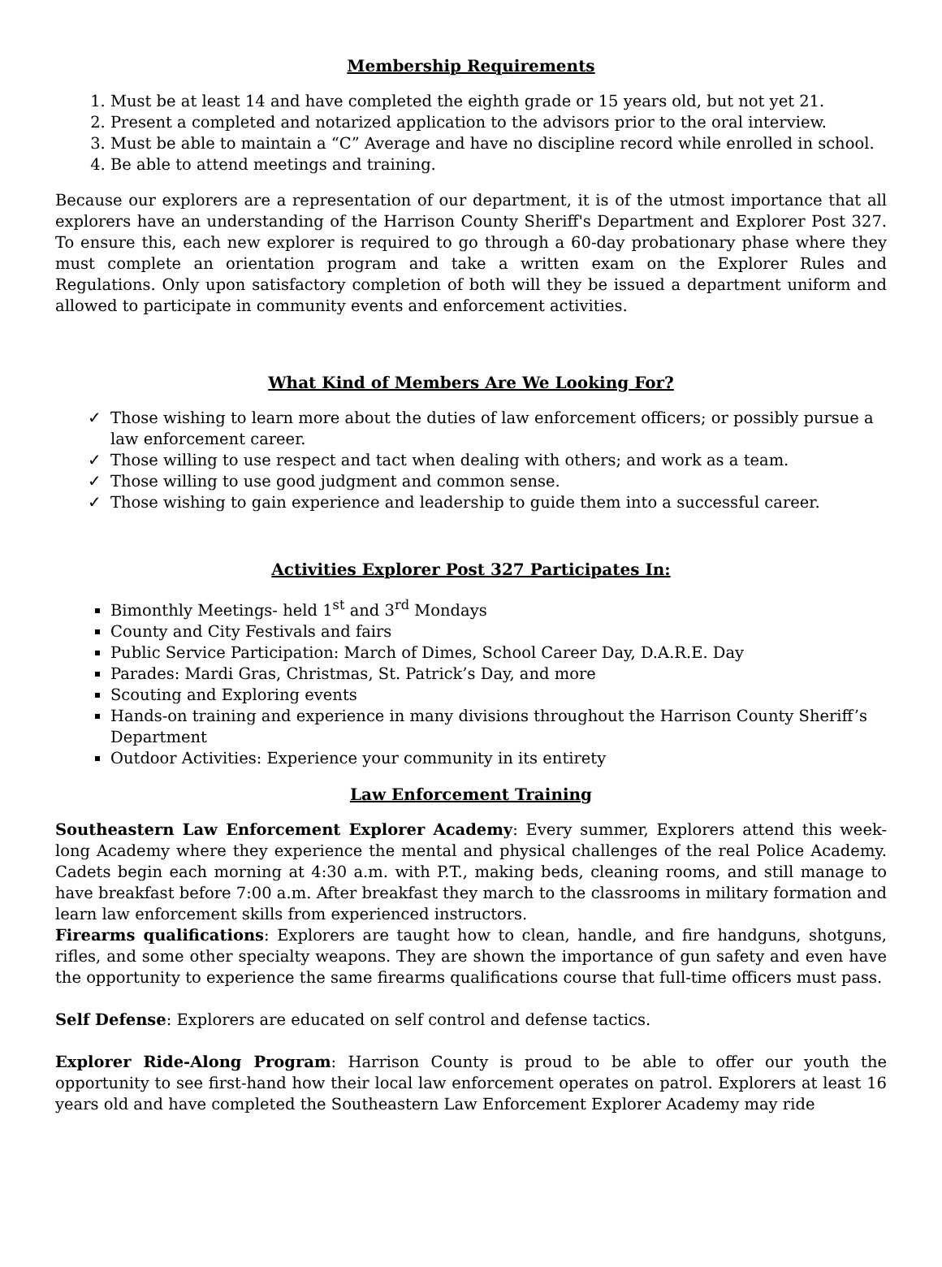Membership Requirements
Must be at least 14 and have completed the eighth grade or 15 years old, but not yet 21.
Present a completed and notarized application to the advisors prior to the oral interview.
Must be able to maintain a “C” Average and have no discipline record while enrolled in school.
Be able to attend meetings and training.
Because our explorers are a representation of our department, it is of the utmost importance that all explorers have an understanding of the Harrison County Sheriff's Department and Explorer Post 327. To ensure this, each new explorer is required to go through a 60-day probationary phase where they must complete an orientation program and take a written exam on the Explorer Rules and Regulations. Only upon satisfactory completion of both will they be issued a department uniform and allowed to participate in community events and enforcement activities.
What Kind of Members Are We Looking For?
✓ Those wishing to learn more about the duties of law enforcement officers; or possibly pursue a law enforcement career.
✓ Those willing to use respect and tact when dealing with others; and work as a team.
✓ Those willing to use good judgment and common sense.
✓ Those wishing to gain experience and leadership to guide them into a successful career.
Activities Explorer Post 327 Participates In:
Bimonthly Meetings- held 1<sup>st</sup> and 3<sup>rd</sup> Mondays
County and City Festivals and fairs
Public Service Participation: March of Dimes, School Career Day, D.A.R.E. Day
Parades: Mardi Gras, Christmas, St. Patrick’s Day, and more
Scouting and Exploring events
Hands-on training and experience in many divisions throughout the Harrison County Sheriff’s Department
Outdoor Activities: Experience your community in its entirety
Law Enforcement Training
Southeastern Law Enforcement Explorer Academy: Every summer, Explorers attend this week-long Academy where they experience the mental and physical challenges of the real Police Academy. Cadets begin each morning at 4:30 a.m. with P.T., making beds, cleaning rooms, and still manage to have breakfast before 7:00 a.m. After breakfast they march to the classrooms in military formation and learn law enforcement skills from experienced instructors.
Firearms qualifications: Explorers are taught how to clean, handle, and fire handguns, shotguns, rifles, and some other specialty weapons. They are shown the importance of gun safety and even have the opportunity to experience the same firearms qualifications course that full-time officers must pass.
Self Defense: Explorers are educated on self control and defense tactics.
Explorer Ride-Along Program: Harrison County is proud to be able to offer our youth the opportunity to see first-hand how their local law enforcement operates on patrol. Explorers at least 16 years old and have completed the Southeastern Law Enforcement Explorer Academy may ride